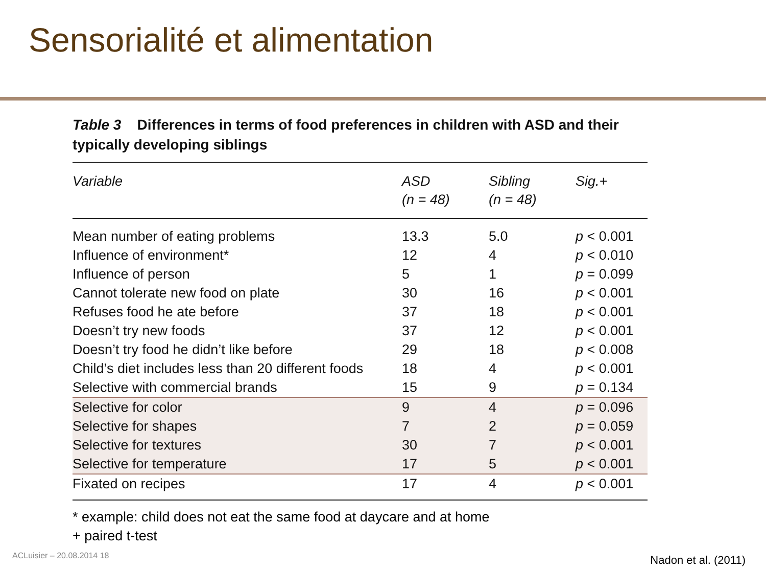Sensorialité et alimentation
Table 3 Differences in terms of food preferences in children with ASD and their typically developing siblings
| Variable | ASD (n = 48) | Sibling (n = 48) | Sig.+ |
| --- | --- | --- | --- |
| Mean number of eating problems | 13.3 | 5.0 | p < 0.001 |
| Influence of environment* | 12 | 4 | p < 0.010 |
| Influence of person | 5 | 1 | p = 0.099 |
| Cannot tolerate new food on plate | 30 | 16 | p < 0.001 |
| Refuses food he ate before | 37 | 18 | p < 0.001 |
| Doesn’t try new foods | 37 | 12 | p < 0.001 |
| Doesn’t try food he didn’t like before | 29 | 18 | p < 0.008 |
| Child’s diet includes less than 20 different foods | 18 | 4 | p < 0.001 |
| Selective with commercial brands | 15 | 9 | p = 0.134 |
| Selective for color | 9 | 4 | p = 0.096 |
| Selective for shapes | 7 | 2 | p = 0.059 |
| Selective for textures | 30 | 7 | p < 0.001 |
| Selective for temperature | 17 | 5 | p < 0.001 |
| Fixated on recipes | 17 | 4 | p < 0.001 |
* example: child does not eat the same food at daycare and at home
+ paired t-test
ACLuisier – 20.08.2014 18 Nadon et al. (2011)